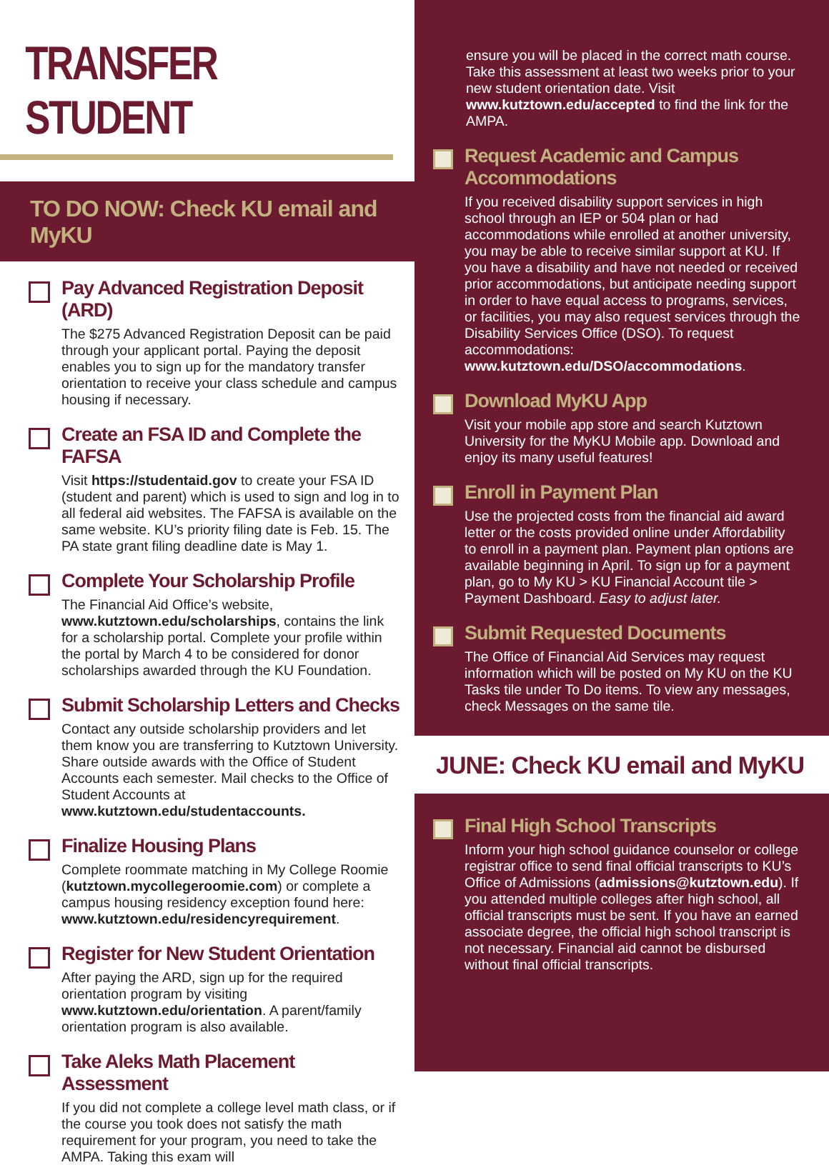TRANSFER STUDENT
TO DO NOW: Check KU email and MyKU
Pay Advanced Registration Deposit (ARD)
The $275 Advanced Registration Deposit can be paid through your applicant portal. Paying the deposit enables you to sign up for the mandatory transfer orientation to receive your class schedule and campus housing if necessary.
Create an FSA ID and Complete the FAFSA
Visit https://studentaid.gov to create your FSA ID (student and parent) which is used to sign and log in to all federal aid websites. The FAFSA is available on the same website. KU’s priority filing date is Feb. 15. The PA state grant filing deadline date is May 1.
Complete Your Scholarship Profile
The Financial Aid Office’s website, www.kutztown.edu/scholarships, contains the link for a scholarship portal. Complete your profile within the portal by March 4 to be considered for donor scholarships awarded through the KU Foundation.
Submit Scholarship Letters and Checks
Contact any outside scholarship providers and let them know you are transferring to Kutztown University. Share outside awards with the Office of Student Accounts each semester. Mail checks to the Office of Student Accounts at www.kutztown.edu/studentaccounts.
Finalize Housing Plans
Complete roommate matching in My College Roomie (kutztown.mycollegeroomie.com) or complete a campus housing residency exception found here: www.kutztown.edu/residencyrequirement.
Register for New Student Orientation
After paying the ARD, sign up for the required orientation program by visiting www.kutztown.edu/orientation. A parent/family orientation program is also available.
Take Aleks Math Placement Assessment
If you did not complete a college level math class, or if the course you took does not satisfy the math requirement for your program, you need to take the AMPA. Taking this exam will
ensure you will be placed in the correct math course. Take this assessment at least two weeks prior to your new student orientation date. Visit www.kutztown.edu/accepted to find the link for the AMPA.
Request Academic and Campus Accommodations
If you received disability support services in high school through an IEP or 504 plan or had accommodations while enrolled at another university, you may be able to receive similar support at KU. If you have a disability and have not needed or received prior accommodations, but anticipate needing support in order to have equal access to programs, services, or facilities, you may also request services through the Disability Services Office (DSO). To request accommodations: www.kutztown.edu/DSO/accommodations.
Download MyKU App
Visit your mobile app store and search Kutztown University for the MyKU Mobile app. Download and enjoy its many useful features!
Enroll in Payment Plan
Use the projected costs from the financial aid award letter or the costs provided online under Affordability to enroll in a payment plan. Payment plan options are available beginning in April. To sign up for a payment plan, go to My KU > KU Financial Account tile > Payment Dashboard. Easy to adjust later.
Submit Requested Documents
The Office of Financial Aid Services may request information which will be posted on My KU on the KU Tasks tile under To Do items. To view any messages, check Messages on the same tile.
JUNE: Check KU email and MyKU
Final High School Transcripts
Inform your high school guidance counselor or college registrar office to send final official transcripts to KU’s Office of Admissions (admissions@kutztown.edu). If you attended multiple colleges after high school, all official transcripts must be sent. If you have an earned associate degree, the official high school transcript is not necessary. Financial aid cannot be disbursed without final official transcripts.